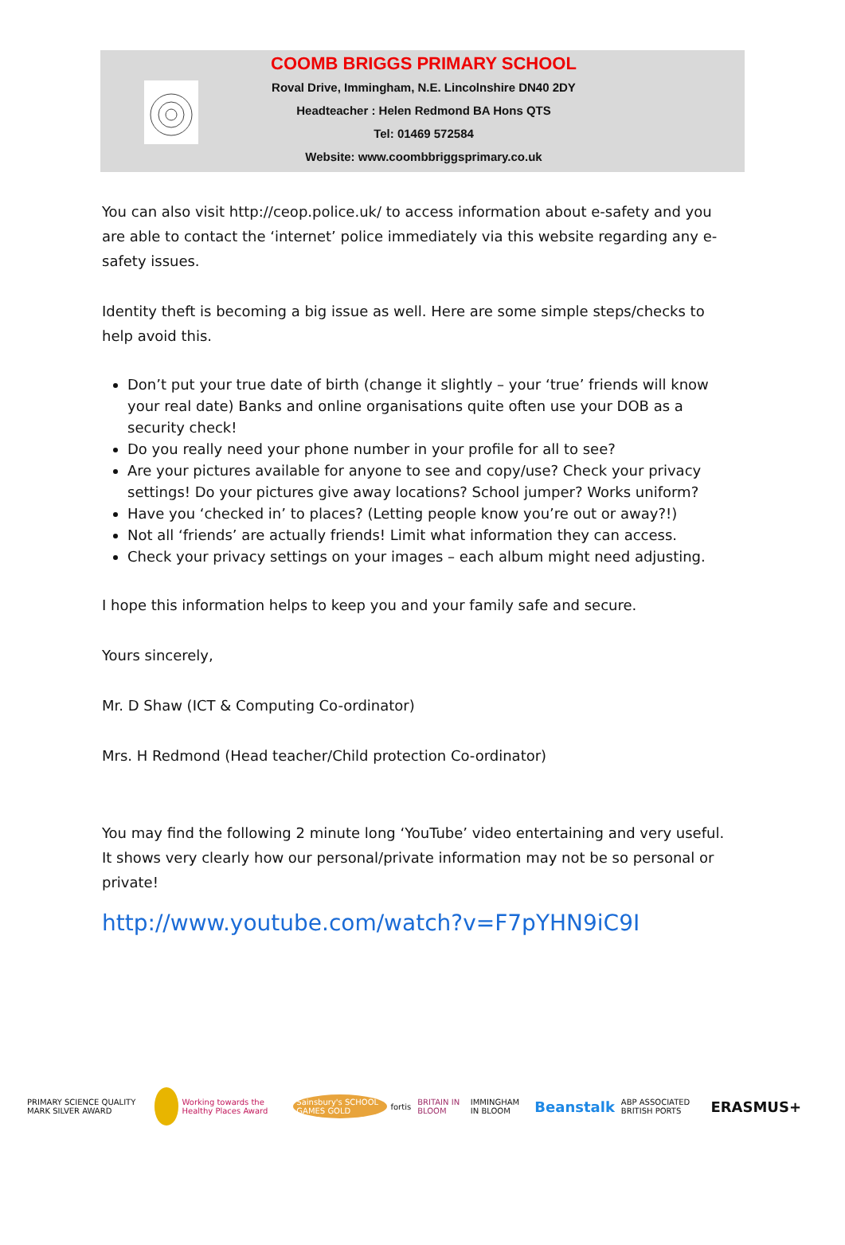COOMB BRIGGS PRIMARY SCHOOL
Roval Drive, Immingham, N.E. Lincolnshire DN40 2DY
Headteacher : Helen Redmond BA Hons QTS
Tel: 01469 572584
Website: www.coombbriggsprimary.co.uk
You can also visit http://ceop.police.uk/ to access information about e-safety and you are able to contact the ‘internet’ police immediately via this website regarding any e-safety issues.
Identity theft is becoming a big issue as well. Here are some simple steps/checks to help avoid this.
Don’t put your true date of birth (change it slightly – your ‘true’ friends will know your real date) Banks and online organisations quite often use your DOB as a security check!
Do you really need your phone number in your profile for all to see?
Are your pictures available for anyone to see and copy/use? Check your privacy settings! Do your pictures give away locations? School jumper? Works uniform?
Have you ‘checked in’ to places? (Letting people know you’re out or away?!)
Not all ‘friends’ are actually friends! Limit what information they can access.
Check your privacy settings on your images – each album might need adjusting.
I hope this information helps to keep you and your family safe and secure.
Yours sincerely,
Mr. D Shaw (ICT & Computing Co-ordinator)
Mrs. H Redmond (Head teacher/Child protection Co-ordinator)
You may find the following 2 minute long ‘YouTube’ video entertaining and very useful. It shows very clearly how our personal/private information may not be so personal or private!
http://www.youtube.com/watch?v=F7pYHN9iC9I
PRIMARY SCIENCE QUALITY MARK SILVER AWARD Working towards the Healthy Places Award Sainsbury's SCHOOL GAMES GOLD fortis BRITAIN IN BLOOM IMMINGHAM IN BLOOM Beanstalk ABP ASSOCIATED BRITISH PORTS ERASMUS+